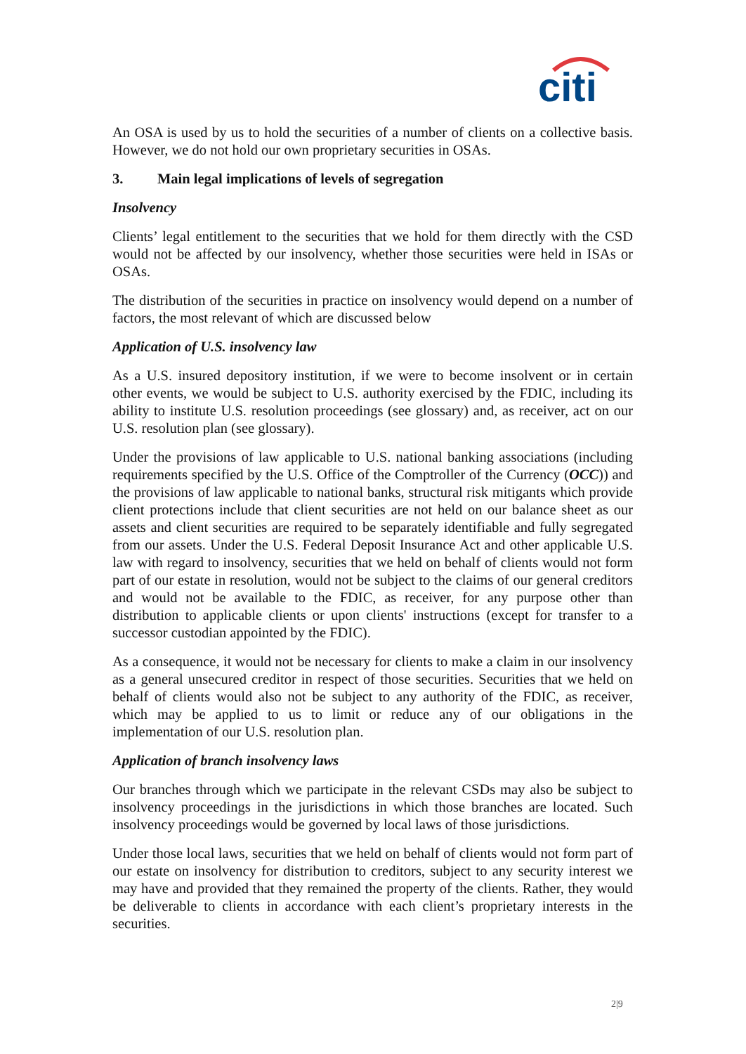citi
An OSA is used by us to hold the securities of a number of clients on a collective basis. However, we do not hold our own proprietary securities in OSAs.
3. Main legal implications of levels of segregation
Insolvency
Clients’ legal entitlement to the securities that we hold for them directly with the CSD would not be affected by our insolvency, whether those securities were held in ISAs or OSAs.
The distribution of the securities in practice on insolvency would depend on a number of factors, the most relevant of which are discussed below
Application of U.S. insolvency law
As a U.S. insured depository institution, if we were to become insolvent or in certain other events, we would be subject to U.S. authority exercised by the FDIC, including its ability to institute U.S. resolution proceedings (see glossary) and, as receiver, act on our U.S. resolution plan (see glossary).
Under the provisions of law applicable to U.S. national banking associations (including requirements specified by the U.S. Office of the Comptroller of the Currency (OCC)) and the provisions of law applicable to national banks, structural risk mitigants which provide client protections include that client securities are not held on our balance sheet as our assets and client securities are required to be separately identifiable and fully segregated from our assets. Under the U.S. Federal Deposit Insurance Act and other applicable U.S. law with regard to insolvency, securities that we held on behalf of clients would not form part of our estate in resolution, would not be subject to the claims of our general creditors and would not be available to the FDIC, as receiver, for any purpose other than distribution to applicable clients or upon clients' instructions (except for transfer to a successor custodian appointed by the FDIC).
As a consequence, it would not be necessary for clients to make a claim in our insolvency as a general unsecured creditor in respect of those securities. Securities that we held on behalf of clients would also not be subject to any authority of the FDIC, as receiver, which may be applied to us to limit or reduce any of our obligations in the implementation of our U.S. resolution plan.
Application of branch insolvency laws
Our branches through which we participate in the relevant CSDs may also be subject to insolvency proceedings in the jurisdictions in which those branches are located. Such insolvency proceedings would be governed by local laws of those jurisdictions.
Under those local laws, securities that we held on behalf of clients would not form part of our estate on insolvency for distribution to creditors, subject to any security interest we may have and provided that they remained the property of the clients. Rather, they would be deliverable to clients in accordance with each client’s proprietary interests in the securities.
2|9